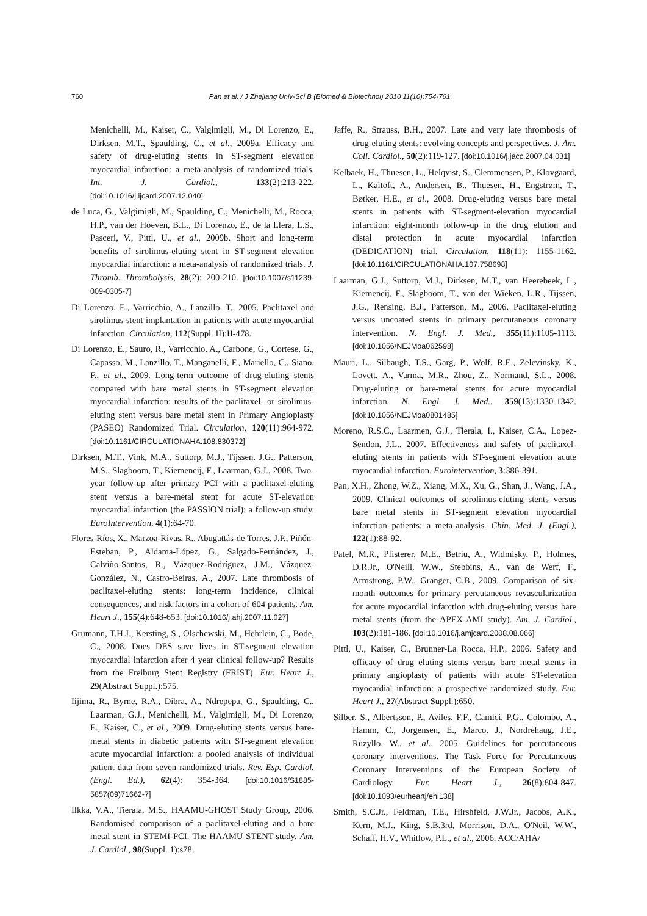760 Pan et al. / J Zhejiang Univ-Sci B (Biomed & Biotechnol) 2010 11(10):754-761
Menichelli, M., Kaiser, C., Valgimigli, M., Di Lorenzo, E., Dirksen, M.T., Spaulding, C., et al., 2009a. Efficacy and safety of drug-eluting stents in ST-segment elevation myocardial infarction: a meta-analysis of randomized trials. Int. J. Cardiol., 133(2):213-222. [doi:10.1016/j.ijcard.2007.12.040]
de Luca, G., Valgimigli, M., Spaulding, C., Menichelli, M., Rocca, H.P., van der Hoeven, B.L., Di Lorenzo, E., de la Llera, L.S., Pasceri, V., Pittl, U., et al., 2009b. Short and long-term benefits of sirolimus-eluting stent in ST-segment elevation myocardial infarction: a meta-analysis of randomized trials. J. Thromb. Thrombolysis, 28(2): 200-210. [doi:10.1007/s11239-009-0305-7]
Di Lorenzo, E., Varricchio, A., Lanzillo, T., 2005. Paclitaxel and sirolimus stent implantation in patients with acute myocardial infarction. Circulation, 112(Suppl. II):II-478.
Di Lorenzo, E., Sauro, R., Varricchio, A., Carbone, G., Cortese, G., Capasso, M., Lanzillo, T., Manganelli, F., Mariello, C., Siano, F., et al., 2009. Long-term outcome of drug-eluting stents compared with bare metal stents in ST-segment elevation myocardial infarction: results of the paclitaxel- or sirolimus-eluting stent versus bare metal stent in Primary Angioplasty (PASEO) Randomized Trial. Circulation, 120(11):964-972. [doi:10.1161/CIRCULATIONAHA.108.830372]
Dirksen, M.T., Vink, M.A., Suttorp, M.J., Tijssen, J.G., Patterson, M.S., Slagboom, T., Kiemeneij, F., Laarman, G.J., 2008. Two-year follow-up after primary PCI with a paclitaxel-eluting stent versus a bare-metal stent for acute ST-elevation myocardial infarction (the PASSION trial): a follow-up study. EuroIntervention, 4(1):64-70.
Flores-Ríos, X., Marzoa-Rivas, R., Abugattás-de Torres, J.P., Piñón-Esteban, P., Aldama-López, G., Salgado-Fernández, J., Calviño-Santos, R., Vázquez-Rodríguez, J.M., Vázquez-González, N., Castro-Beiras, A., 2007. Late thrombosis of paclitaxel-eluting stents: long-term incidence, clinical consequences, and risk factors in a cohort of 604 patients. Am. Heart J., 155(4):648-653. [doi:10.1016/j.ahj.2007.11.027]
Grumann, T.H.J., Kersting, S., Olschewski, M., Hehrlein, C., Bode, C., 2008. Does DES save lives in ST-segment elevation myocardial infarction after 4 year clinical follow-up? Results from the Freiburg Stent Registry (FRIST). Eur. Heart J., 29(Abstract Suppl.):575.
Iijima, R., Byrne, R.A., Dibra, A., Ndrepepa, G., Spaulding, C., Laarman, G.J., Menichelli, M., Valgimigli, M., Di Lorenzo, E., Kaiser, C., et al., 2009. Drug-eluting stents versus bare-metal stents in diabetic patients with ST-segment elevation acute myocardial infarction: a pooled analysis of individual patient data from seven randomized trials. Rev. Esp. Cardiol. (Engl. Ed.), 62(4): 354-364. [doi:10.1016/S1885-5857(09)71662-7]
Ilkka, V.A., Tierala, M.S., HAAMU-GHOST Study Group, 2006. Randomised comparison of a paclitaxel-eluting and a bare metal stent in STEMI-PCI. The HAAMU-STENT-study. Am. J. Cardiol., 98(Suppl. 1):s78.
Jaffe, R., Strauss, B.H., 2007. Late and very late thrombosis of drug-eluting stents: evolving concepts and perspectives. J. Am. Coll. Cardiol., 50(2):119-127. [doi:10.1016/j.jacc.2007.04.031]
Kelbaek, H., Thuesen, L., Helqvist, S., Clemmensen, P., Klovgaard, L., Kaltoft, A., Andersen, B., Thuesen, H., Engstrøm, T., Bøtker, H.E., et al., 2008. Drug-eluting versus bare metal stents in patients with ST-segment-elevation myocardial infarction: eight-month follow-up in the drug elution and distal protection in acute myocardial infarction (DEDICATION) trial. Circulation, 118(11): 1155-1162. [doi:10.1161/CIRCULATIONAHA.107.758698]
Laarman, G.J., Suttorp, M.J., Dirksen, M.T., van Heerebeek, L., Kiemeneij, F., Slagboom, T., van der Wieken, L.R., Tijssen, J.G., Rensing, B.J., Patterson, M., 2006. Paclitaxel-eluting versus uncoated stents in primary percutaneous coronary intervention. N. Engl. J. Med., 355(11):1105-1113. [doi:10.1056/NEJMoa062598]
Mauri, L., Silbaugh, T.S., Garg, P., Wolf, R.E., Zelevinsky, K., Lovett, A., Varma, M.R., Zhou, Z., Normand, S.L., 2008. Drug-eluting or bare-metal stents for acute myocardial infarction. N. Engl. J. Med., 359(13):1330-1342. [doi:10.1056/NEJMoa0801485]
Moreno, R.S.C., Laarmen, G.J., Tierala, I., Kaiser, C.A., Lopez-Sendon, J.L., 2007. Effectiveness and safety of paclitaxel-eluting stents in patients with ST-segment elevation acute myocardial infarction. Eurointervention, 3:386-391.
Pan, X.H., Zhong, W.Z., Xiang, M.X., Xu, G., Shan, J., Wang, J.A., 2009. Clinical outcomes of serolimus-eluting stents versus bare metal stents in ST-segment elevation myocardial infarction patients: a meta-analysis. Chin. Med. J. (Engl.), 122(1):88-92.
Patel, M.R., Pfisterer, M.E., Betriu, A., Widmisky, P., Holmes, D.R.Jr., O'Neill, W.W., Stebbins, A., van de Werf, F., Armstrong, P.W., Granger, C.B., 2009. Comparison of six-month outcomes for primary percutaneous revascularization for acute myocardial infarction with drug-eluting versus bare metal stents (from the APEX-AMI study). Am. J. Cardiol., 103(2):181-186. [doi:10.1016/j.amjcard.2008.08.066]
Pittl, U., Kaiser, C., Brunner-La Rocca, H.P., 2006. Safety and efficacy of drug eluting stents versus bare metal stents in primary angioplasty of patients with acute ST-elevation myocardial infarction: a prospective randomized study. Eur. Heart J., 27(Abstract Suppl.):650.
Silber, S., Albertsson, P., Aviles, F.F., Camici, P.G., Colombo, A., Hamm, C., Jorgensen, E., Marco, J., Nordrehaug, J.E., Ruzyllo, W., et al., 2005. Guidelines for percutaneous coronary interventions. The Task Force for Percutaneous Coronary Interventions of the European Society of Cardiology. Eur. Heart J., 26(8):804-847. [doi:10.1093/eurheartj/ehi138]
Smith, S.C.Jr., Feldman, T.E., Hirshfeld, J.W.Jr., Jacobs, A.K., Kern, M.J., King, S.B.3rd, Morrison, D.A., O'Neil, W.W., Schaff, H.V., Whitlow, P.L., et al., 2006. ACC/AHA/